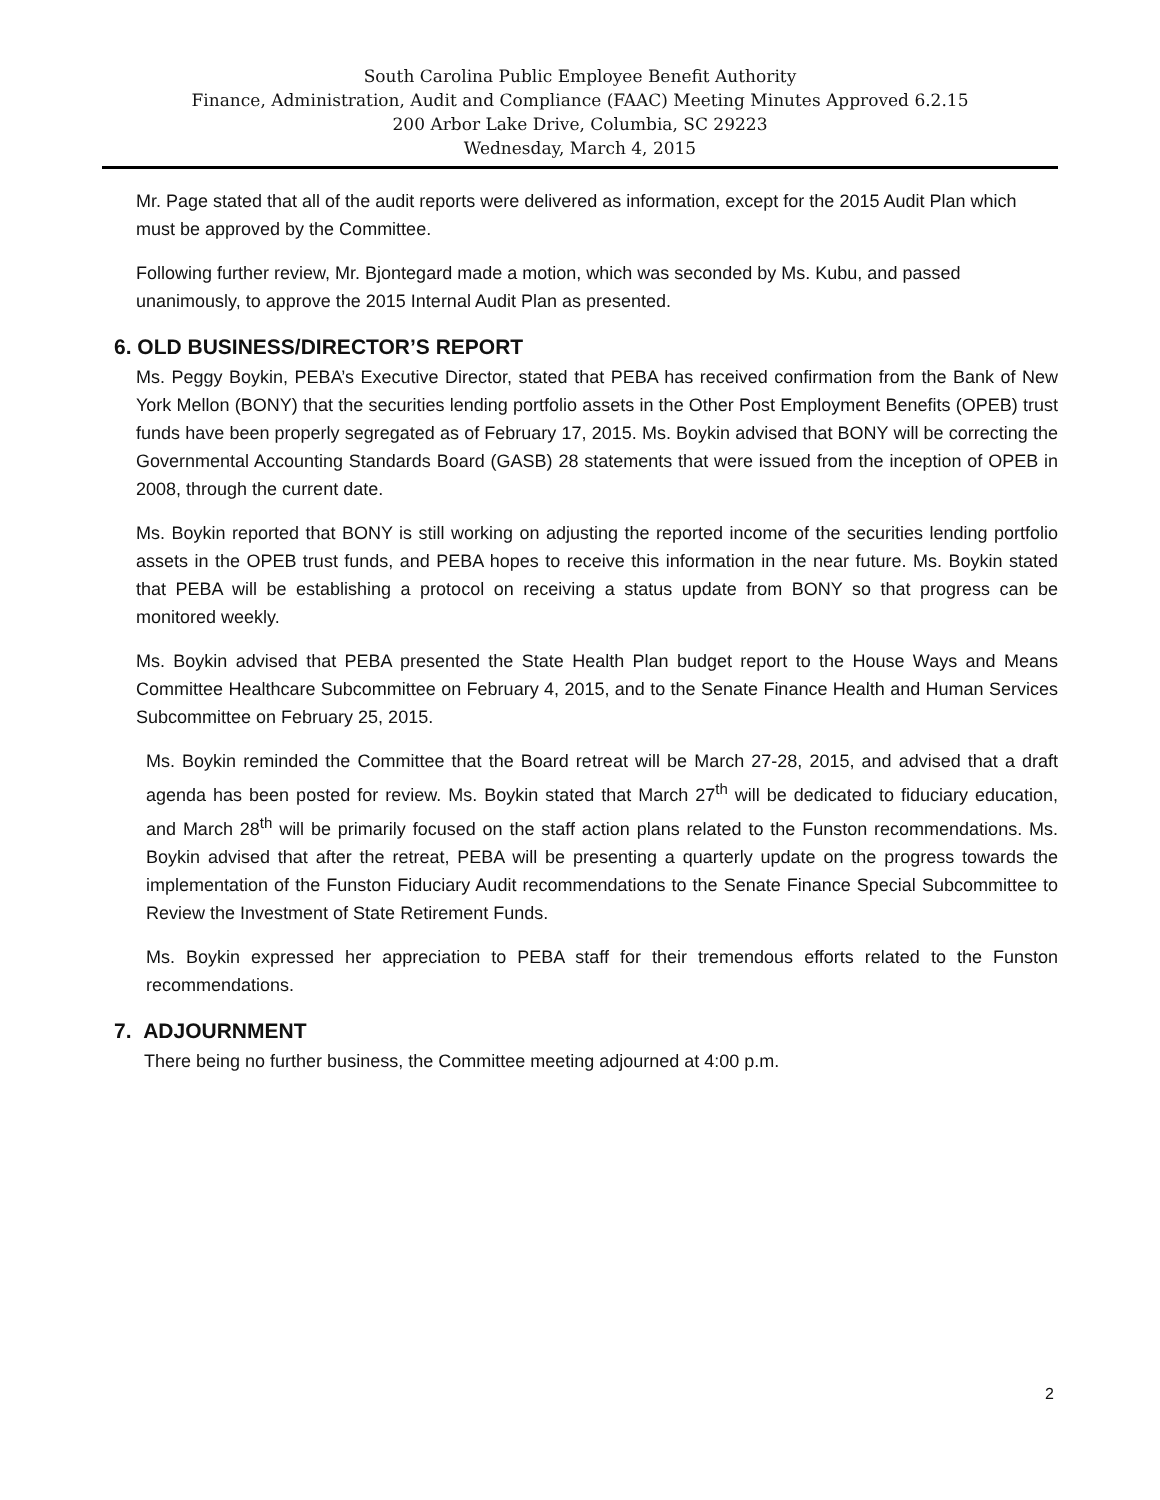South Carolina Public Employee Benefit Authority
Finance, Administration, Audit and Compliance (FAAC) Meeting Minutes Approved 6.2.15
200 Arbor Lake Drive, Columbia, SC 29223
Wednesday, March 4, 2015
Mr. Page stated that all of the audit reports were delivered as information, except for the 2015 Audit Plan which must be approved by the Committee.
Following further review, Mr. Bjontegard made a motion, which was seconded by Ms. Kubu, and passed unanimously, to approve the 2015 Internal Audit Plan as presented.
6. OLD BUSINESS/DIRECTOR’S REPORT
Ms. Peggy Boykin, PEBA’s Executive Director, stated that PEBA has received confirmation from the Bank of New York Mellon (BONY) that the securities lending portfolio assets in the Other Post Employment Benefits (OPEB) trust funds have been properly segregated as of February 17, 2015. Ms. Boykin advised that BONY will be correcting the Governmental Accounting Standards Board (GASB) 28 statements that were issued from the inception of OPEB in 2008, through the current date.
Ms. Boykin reported that BONY is still working on adjusting the reported income of the securities lending portfolio assets in the OPEB trust funds, and PEBA hopes to receive this information in the near future. Ms. Boykin stated that PEBA will be establishing a protocol on receiving a status update from BONY so that progress can be monitored weekly.
Ms. Boykin advised that PEBA presented the State Health Plan budget report to the House Ways and Means Committee Healthcare Subcommittee on February 4, 2015, and to the Senate Finance Health and Human Services Subcommittee on February 25, 2015.
Ms. Boykin reminded the Committee that the Board retreat will be March 27-28, 2015, and advised that a draft agenda has been posted for review. Ms. Boykin stated that March 27<sup>th</sup> will be dedicated to fiduciary education, and March 28<sup>th</sup> will be primarily focused on the staff action plans related to the Funston recommendations. Ms. Boykin advised that after the retreat, PEBA will be presenting a quarterly update on the progress towards the implementation of the Funston Fiduciary Audit recommendations to the Senate Finance Special Subcommittee to Review the Investment of State Retirement Funds.
Ms. Boykin expressed her appreciation to PEBA staff for their tremendous efforts related to the Funston recommendations.
7. ADJOURNMENT
There being no further business, the Committee meeting adjourned at 4:00 p.m.
2